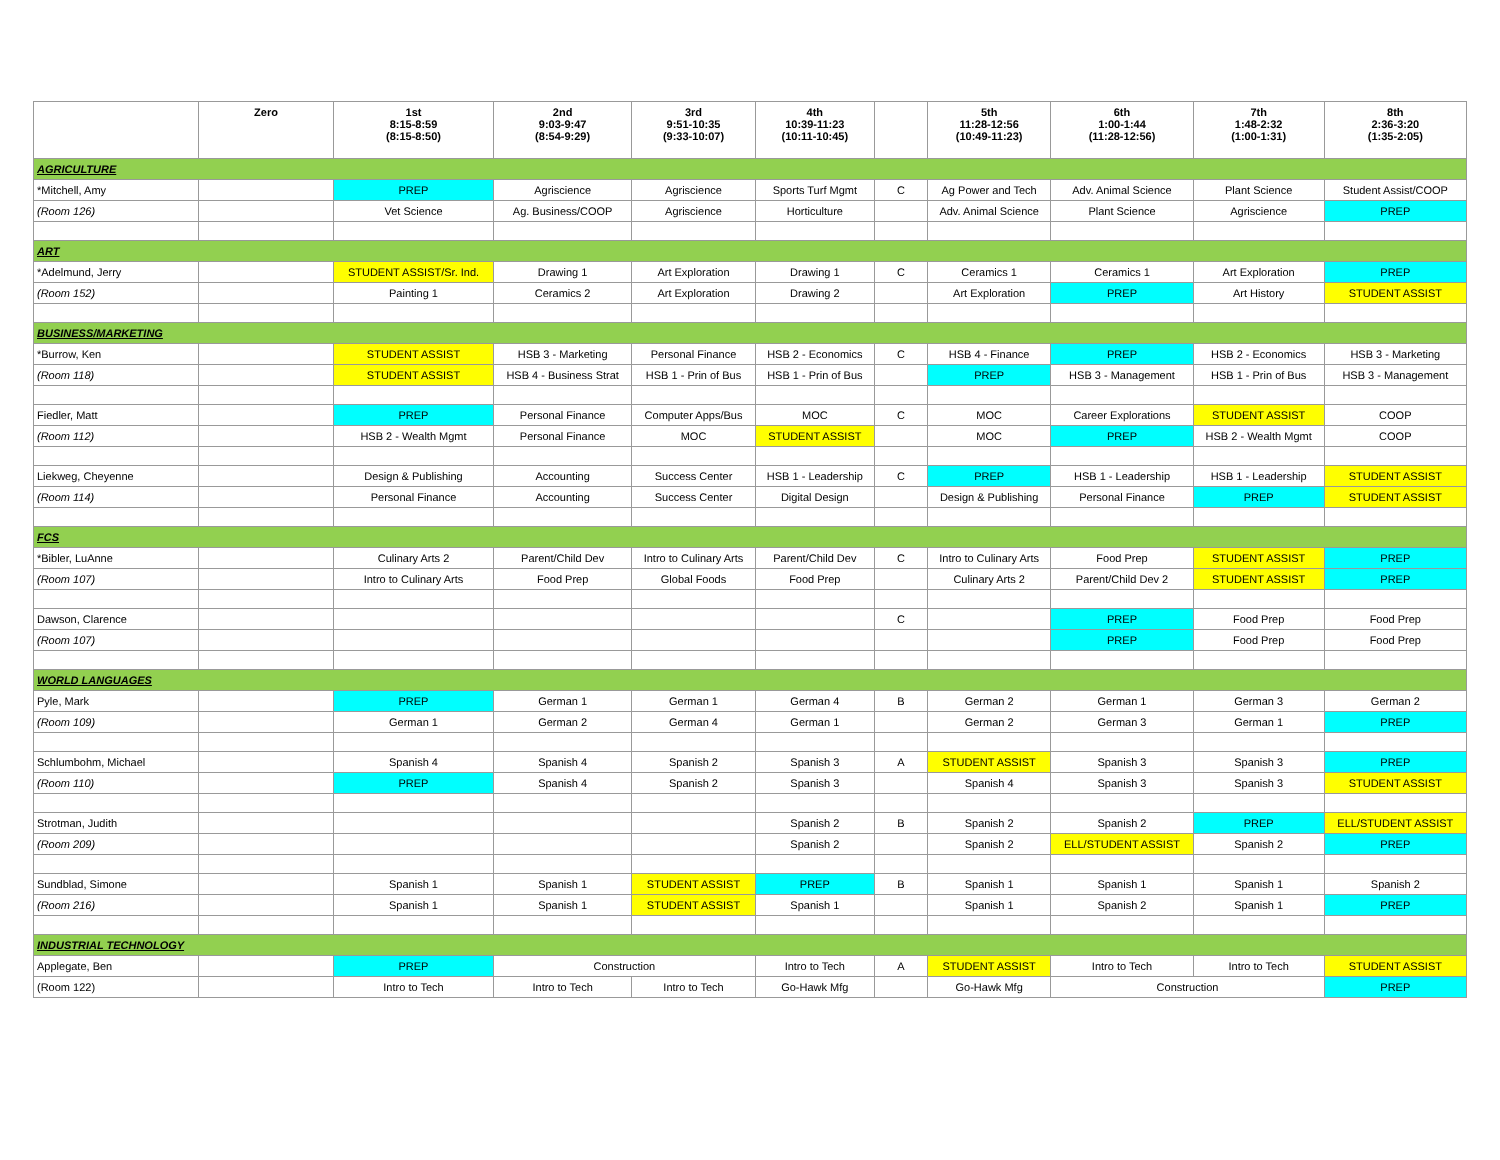| | Zero | 1st 8:15-8:59 (8:15-8:50) | 2nd 9:03-9:47 (8:54-9:29) | 3rd 9:51-10:35 (9:33-10:07) | 4th 10:39-11:23 (10:11-10:45) | | 5th 11:28-12:56 (10:49-11:23) | 6th 1:00-1:44 (11:28-12:56) | 7th 1:48-2:32 (1:00-1:31) | 8th 2:36-3:20 (1:35-2:05) |
| --- | --- | --- | --- | --- | --- | --- | --- | --- | --- | --- |
| AGRICULTURE | | | | | | | | | | |
| *Mitchell, Amy | | PREP | Agriscience | Agriscience | Sports Turf Mgmt | C | Ag Power and Tech | Adv. Animal Science | Plant Science | Student Assist/COOP |
| (Room 126) | | Vet Science | Ag. Business/COOP | Agriscience | Horticulture | | Adv. Animal Science | Plant Science | Agriscience | PREP |
| ART | | | | | | | | | | |
| *Adelmund, Jerry | | STUDENT ASSIST/Sr. Ind. | Drawing 1 | Art Exploration | Drawing 1 | C | Ceramics 1 | Ceramics 1 | Art Exploration | PREP |
| (Room 152) | | Painting 1 | Ceramics 2 | Art Exploration | Drawing 2 | | Art Exploration | PREP | Art History | STUDENT ASSIST |
| BUSINESS/MARKETING | | | | | | | | | | |
| *Burrow, Ken | | STUDENT ASSIST | HSB 3 - Marketing | Personal Finance | HSB 2 - Economics | C | HSB 4 - Finance | PREP | HSB 2 - Economics | HSB 3 - Marketing |
| (Room 118) | | STUDENT ASSIST | HSB 4 - Business Strat | HSB 1 - Prin of Bus | HSB 1 - Prin of Bus | | PREP | HSB 3 - Management | HSB 1 - Prin of Bus | HSB 3 - Management |
| Fiedler, Matt | | PREP | Personal Finance | Computer Apps/Bus | MOC | C | MOC | Career Explorations | STUDENT ASSIST | COOP |
| (Room 112) | | HSB 2 - Wealth Mgmt | Personal Finance | MOC | STUDENT ASSIST | | MOC | PREP | HSB 2 - Wealth Mgmt | COOP |
| Liekweg, Cheyenne | | Design & Publishing | Accounting | Success Center | HSB 1 - Leadership | C | PREP | HSB 1 - Leadership | HSB 1 - Leadership | STUDENT ASSIST |
| (Room 114) | | Personal Finance | Accounting | Success Center | Digital Design | | Design & Publishing | Personal Finance | PREP | STUDENT ASSIST |
| FCS | | | | | | | | | | |
| *Bibler, LuAnne | | Culinary Arts 2 | Parent/Child Dev | Intro to Culinary Arts | Parent/Child Dev | C | Intro to Culinary Arts | Food Prep | STUDENT ASSIST | PREP |
| (Room 107) | | Intro to Culinary Arts | Food Prep | Global Foods | Food Prep | | Culinary Arts 2 | Parent/Child Dev 2 | STUDENT ASSIST | PREP |
| Dawson, Clarence | | | | | | C | | PREP | Food Prep | Food Prep |
| (Room 107) | | | | | | | | PREP | Food Prep | Food Prep |
| WORLD LANGUAGES | | | | | | | | | | |
| Pyle, Mark | | PREP | German 1 | German 1 | German 4 | B | German 2 | German 1 | German 3 | German 2 |
| (Room 109) | | German 1 | German 2 | German 4 | German 1 | | German 2 | German 3 | German 1 | PREP |
| Schlumbohm, Michael | | Spanish 4 | Spanish 4 | Spanish 2 | Spanish 3 | A | STUDENT ASSIST | Spanish 3 | Spanish 3 | PREP |
| (Room 110) | | PREP | Spanish 4 | Spanish 2 | Spanish 3 | | Spanish 4 | Spanish 3 | Spanish 3 | STUDENT ASSIST |
| Strotman, Judith | | | | | Spanish 2 | B | Spanish 2 | Spanish 2 | PREP | ELL/STUDENT ASSIST |
| (Room 209) | | | | | Spanish 2 | | Spanish 2 | ELL/STUDENT ASSIST | Spanish 2 | PREP |
| Sundblad, Simone | | Spanish 1 | Spanish 1 | STUDENT ASSIST | PREP | B | Spanish 1 | Spanish 1 | Spanish 1 | Spanish 2 |
| (Room 216) | | Spanish 1 | Spanish 1 | STUDENT ASSIST | Spanish 1 | | Spanish 1 | Spanish 2 | Spanish 1 | PREP |
| INDUSTRIAL TECHNOLOGY | | | | | | | | | | |
| Applegate, Ben | | PREP | Construction | | Intro to Tech | A | STUDENT ASSIST | Intro to Tech | Intro to Tech | STUDENT ASSIST |
| (Room 122) | | Intro to Tech | Intro to Tech | Intro to Tech | Go-Hawk Mfg | | Go-Hawk Mfg | Construction | | PREP |